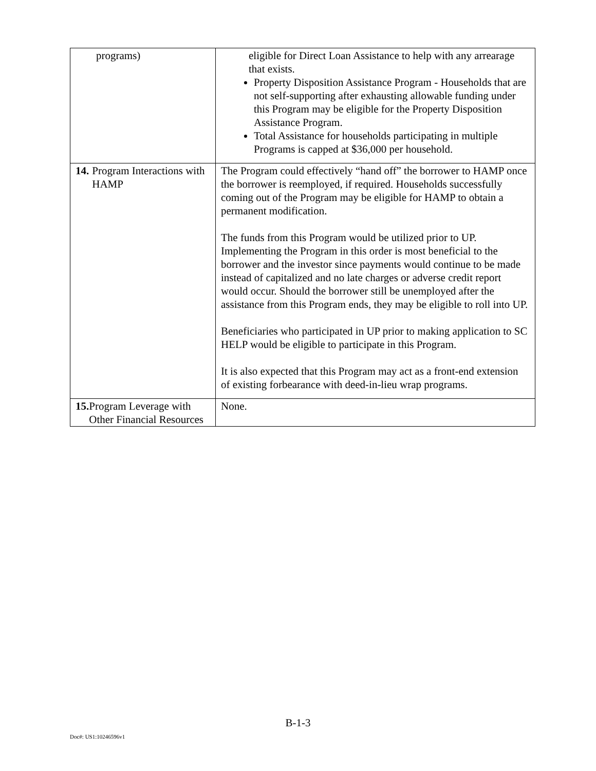| programs) | eligible for Direct Loan Assistance to help with any arrearage that exists. Property Disposition Assistance Program - Households that are not self-supporting after exhausting allowable funding under this Program may be eligible for the Property Disposition Assistance Program. Total Assistance for households participating in multiple Programs is capped at $36,000 per household. |
| 14. Program Interactions with HAMP | The Program could effectively “hand off” the borrower to HAMP once the borrower is reemployed, if required. Households successfully coming out of the Program may be eligible for HAMP to obtain a permanent modification. The funds from this Program would be utilized prior to UP. Implementing the Program in this order is most beneficial to the borrower and the investor since payments would continue to be made instead of capitalized and no late charges or adverse credit report would occur. Should the borrower still be unemployed after the assistance from this Program ends, they may be eligible to roll into UP. Beneficiaries who participated in UP prior to making application to SC HELP would be eligible to participate in this Program. It is also expected that this Program may act as a front-end extension of existing forbearance with deed-in-lieu wrap programs. |
| 15. Program Leverage with Other Financial Resources | None. |
B-1-3
Doc#: US1:10246596v1